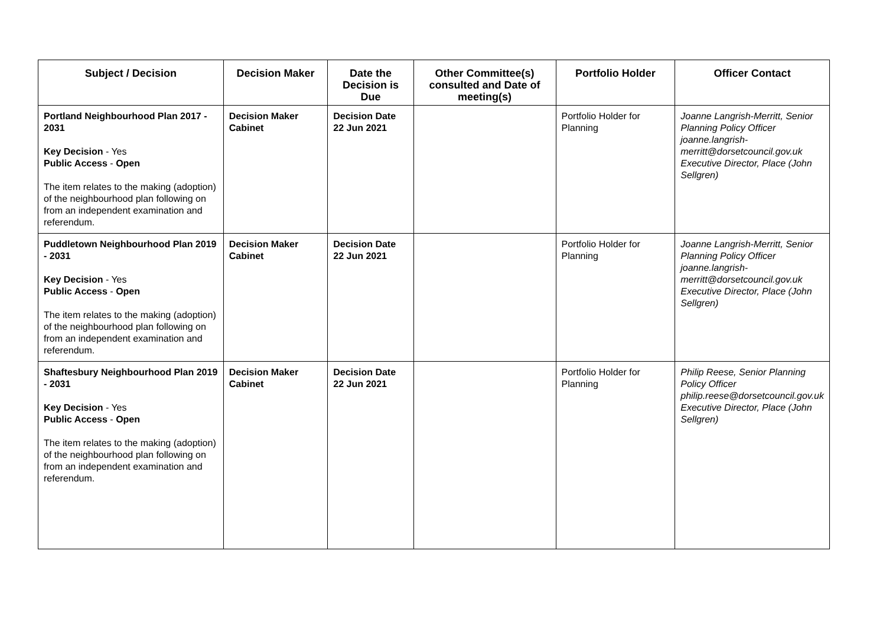| Subject / Decision | Decision Maker | Date the Decision is Due | Other Committee(s) consulted and Date of meeting(s) | Portfolio Holder | Officer Contact |
| --- | --- | --- | --- | --- | --- |
| Portland Neighbourhood Plan 2017 - 2031 Key Decision - Yes Public Access - Open The item relates to the making (adoption) of the neighbourhood plan following on from an independent examination and referendum. | Decision Maker Cabinet | Decision Date 22 Jun 2021 | | Portfolio Holder for Planning | Joanne Langrish-Merritt, Senior Planning Policy Officer joanne.langrish-merritt@dorsetcouncil.gov.uk Executive Director, Place (John Sellgren) |
| Puddletown Neighbourhood Plan 2019 - 2031 Key Decision - Yes Public Access - Open The item relates to the making (adoption) of the neighbourhood plan following on from an independent examination and referendum. | Decision Maker Cabinet | Decision Date 22 Jun 2021 | | Portfolio Holder for Planning | Joanne Langrish-Merritt, Senior Planning Policy Officer joanne.langrish-merritt@dorsetcouncil.gov.uk Executive Director, Place (John Sellgren) |
| Shaftesbury Neighbourhood Plan 2019 - 2031 Key Decision - Yes Public Access - Open The item relates to the making (adoption) of the neighbourhood plan following on from an independent examination and referendum. | Decision Maker Cabinet | Decision Date 22 Jun 2021 | | Portfolio Holder for Planning | Philip Reese, Senior Planning Policy Officer philip.reese@dorsetcouncil.gov.uk Executive Director, Place (John Sellgren) |